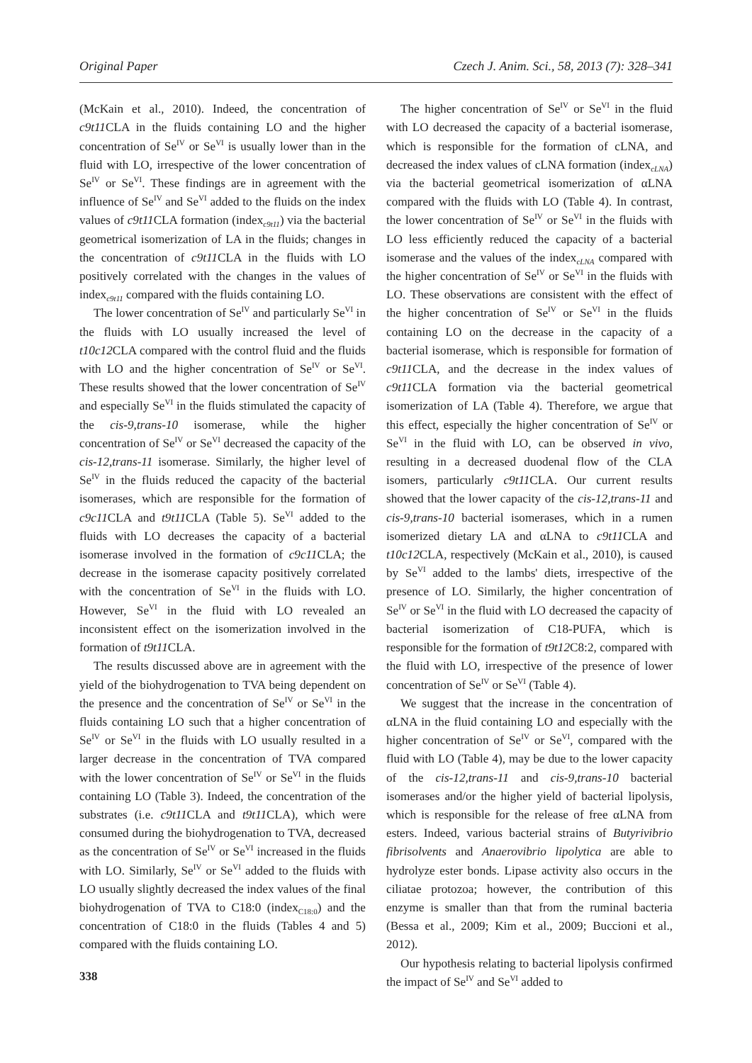Original Paper Czech J. Anim. Sci., 58, 2013 (7): 328–341
(McKain et al., 2010). Indeed, the concentration of c9t11 CLA in the fluids containing LO and the higher concentration of Se<sup>IV</sup> or Se<sup>VI</sup> is usually lower than in the fluid with LO, irrespective of the lower concentration of Se<sup>IV</sup> or Se<sup>VI</sup>. These findings are in agreement with the influence of Se<sup>IV</sup> and Se<sup>VI</sup> added to the fluids on the index values of c9t11 CLA formation (index<sub>c9t11</sub>) via the bacterial geometrical isomerization of LA in the fluids; changes in the concentration of c9t11 CLA in the fluids with LO positively correlated with the changes in the values of index<sub>c9t11</sub> compared with the fluids containing LO.
The lower concentration of Se<sup>IV</sup> and particularly Se<sup>VI</sup> in the fluids with LO usually increased the level of t10c12 CLA compared with the control fluid and the fluids with LO and the higher concentration of Se<sup>IV</sup> or Se<sup>VI</sup>. These results showed that the lower concentration of Se<sup>IV</sup> and especially Se<sup>VI</sup> in the fluids stimulated the capacity of the cis-9,trans-10 isomerase, while the higher concentration of Se<sup>IV</sup> or Se<sup>VI</sup> decreased the capacity of the cis-12,trans-11 isomerase. Similarly, the higher level of Se<sup>IV</sup> in the fluids reduced the capacity of the bacterial isomerases, which are responsible for the formation of c9c11 CLA and t9t11 CLA (Table 5). Se<sup>VI</sup> added to the fluids with LO decreases the capacity of a bacterial isomerase involved in the formation of c9c11 CLA; the decrease in the isomerase capacity positively correlated with the concentration of Se<sup>VI</sup> in the fluids with LO. However, Se<sup>VI</sup> in the fluid with LO revealed an inconsistent effect on the isomerization involved in the formation of t9t11 CLA.
The results discussed above are in agreement with the yield of the biohydrogenation to TVA being dependent on the presence and the concentration of Se<sup>IV</sup> or Se<sup>VI</sup> in the fluids containing LO such that a higher concentration of Se<sup>IV</sup> or Se<sup>VI</sup> in the fluids with LO usually resulted in a larger decrease in the concentration of TVA compared with the lower concentration of Se<sup>IV</sup> or Se<sup>VI</sup> in the fluids containing LO (Table 3). Indeed, the concentration of the substrates (i.e. c9t11 CLA and t9t11 CLA), which were consumed during the biohydrogenation to TVA, decreased as the concentration of Se<sup>IV</sup> or Se<sup>VI</sup> increased in the fluids with LO. Similarly, Se<sup>IV</sup> or Se<sup>VI</sup> added to the fluids with LO usually slightly decreased the index values of the final biohydrogenation of TVA to C18:0 (index<sub>C18:0</sub>) and the concentration of C18:0 in the fluids (Tables 4 and 5) compared with the fluids containing LO.
338
The higher concentration of Se<sup>IV</sup> or Se<sup>VI</sup> in the fluid with LO decreased the capacity of a bacterial isomerase, which is responsible for the formation of cLNA, and decreased the index values of cLNA formation (index<sub>cLNA</sub>) via the bacterial geometrical isomerization of αLNA compared with the fluids with LO (Table 4). In contrast, the lower concentration of Se<sup>IV</sup> or Se<sup>VI</sup> in the fluids with LO less efficiently reduced the capacity of a bacterial isomerase and the values of the index<sub>cLNA</sub> compared with the higher concentration of Se<sup>IV</sup> or Se<sup>VI</sup> in the fluids with LO. These observations are consistent with the effect of the higher concentration of Se<sup>IV</sup> or Se<sup>VI</sup> in the fluids containing LO on the decrease in the capacity of a bacterial isomerase, which is responsible for formation of c9t11 CLA, and the decrease in the index values of c9t11 CLA formation via the bacterial geometrical isomerization of LA (Table 4). Therefore, we argue that this effect, especially the higher concentration of Se<sup>IV</sup> or Se<sup>VI</sup> in the fluid with LO, can be observed in vivo, resulting in a decreased duodenal flow of the CLA isomers, particularly c9t11 CLA. Our current results showed that the lower capacity of the cis-12,trans-11 and cis-9,trans-10 bacterial isomerases, which in a rumen isomerized dietary LA and αLNA to c9t11 CLA and t10c12 CLA, respectively (McKain et al., 2010), is caused by Se<sup>VI</sup> added to the lambs' diets, irrespective of the presence of LO. Similarly, the higher concentration of Se<sup>IV</sup> or Se<sup>VI</sup> in the fluid with LO decreased the capacity of bacterial isomerization of C18-PUFA, which is responsible for the formation of t9t12 C8:2, compared with the fluid with LO, irrespective of the presence of lower concentration of Se<sup>IV</sup> or Se<sup>VI</sup> (Table 4).
We suggest that the increase in the concentration of αLNA in the fluid containing LO and especially with the higher concentration of Se<sup>IV</sup> or Se<sup>VI</sup>, compared with the fluid with LO (Table 4), may be due to the lower capacity of the cis-12,trans-11 and cis-9,trans-10 bacterial isomerases and/or the higher yield of bacterial lipolysis, which is responsible for the release of free αLNA from esters. Indeed, various bacterial strains of Butyrivibrio fibrisolvents and Anaerovibrio lipolytica are able to hydrolyze ester bonds. Lipase activity also occurs in the ciliatae protozoa; however, the contribution of this enzyme is smaller than that from the ruminal bacteria (Bessa et al., 2009; Kim et al., 2009; Buccioni et al., 2012).
Our hypothesis relating to bacterial lipolysis confirmed the impact of Se<sup>IV</sup> and Se<sup>VI</sup> added to